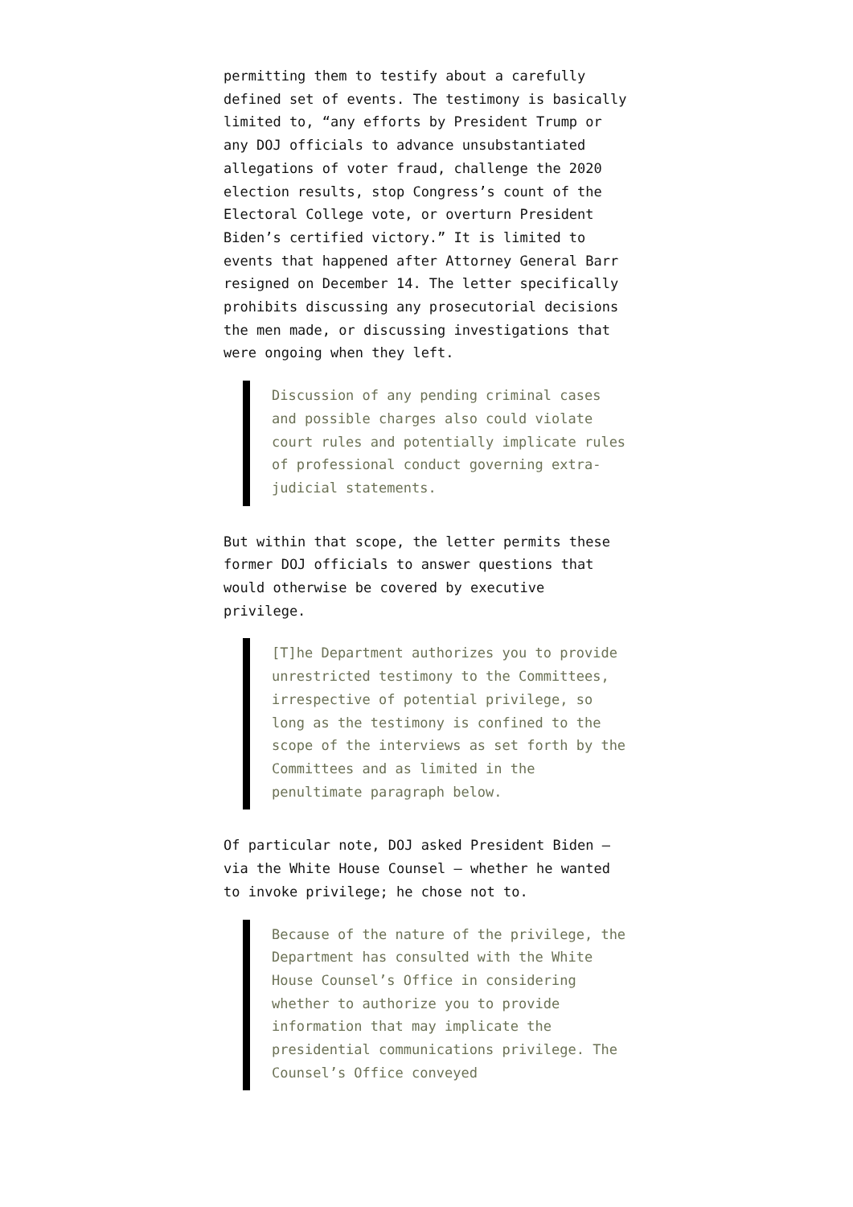permitting them to testify about a carefully defined set of events. The testimony is basically limited to, “any efforts by President Trump or any DOJ officials to advance unsubstantiated allegations of voter fraud, challenge the 2020 election results, stop Congress’s count of the Electoral College vote, or overturn President Biden’s certified victory.” It is limited to events that happened after Attorney General Barr resigned on December 14. The letter specifically prohibits discussing any prosecutorial decisions the men made, or discussing investigations that were ongoing when they left.
Discussion of any pending criminal cases and possible charges also could violate court rules and potentially implicate rules of professional conduct governing extra-judicial statements.
But within that scope, the letter permits these former DOJ officials to answer questions that would otherwise be covered by executive privilege.
[T]he Department authorizes you to provide unrestricted testimony to the Committees, irrespective of potential privilege, so long as the testimony is confined to the scope of the interviews as set forth by the Committees and as limited in the penultimate paragraph below.
Of particular note, DOJ asked President Biden — via the White House Counsel — whether he wanted to invoke privilege; he chose not to.
Because of the nature of the privilege, the Department has consulted with the White House Counsel’s Office in considering whether to authorize you to provide information that may implicate the presidential communications privilege. The Counsel’s Office conveyed